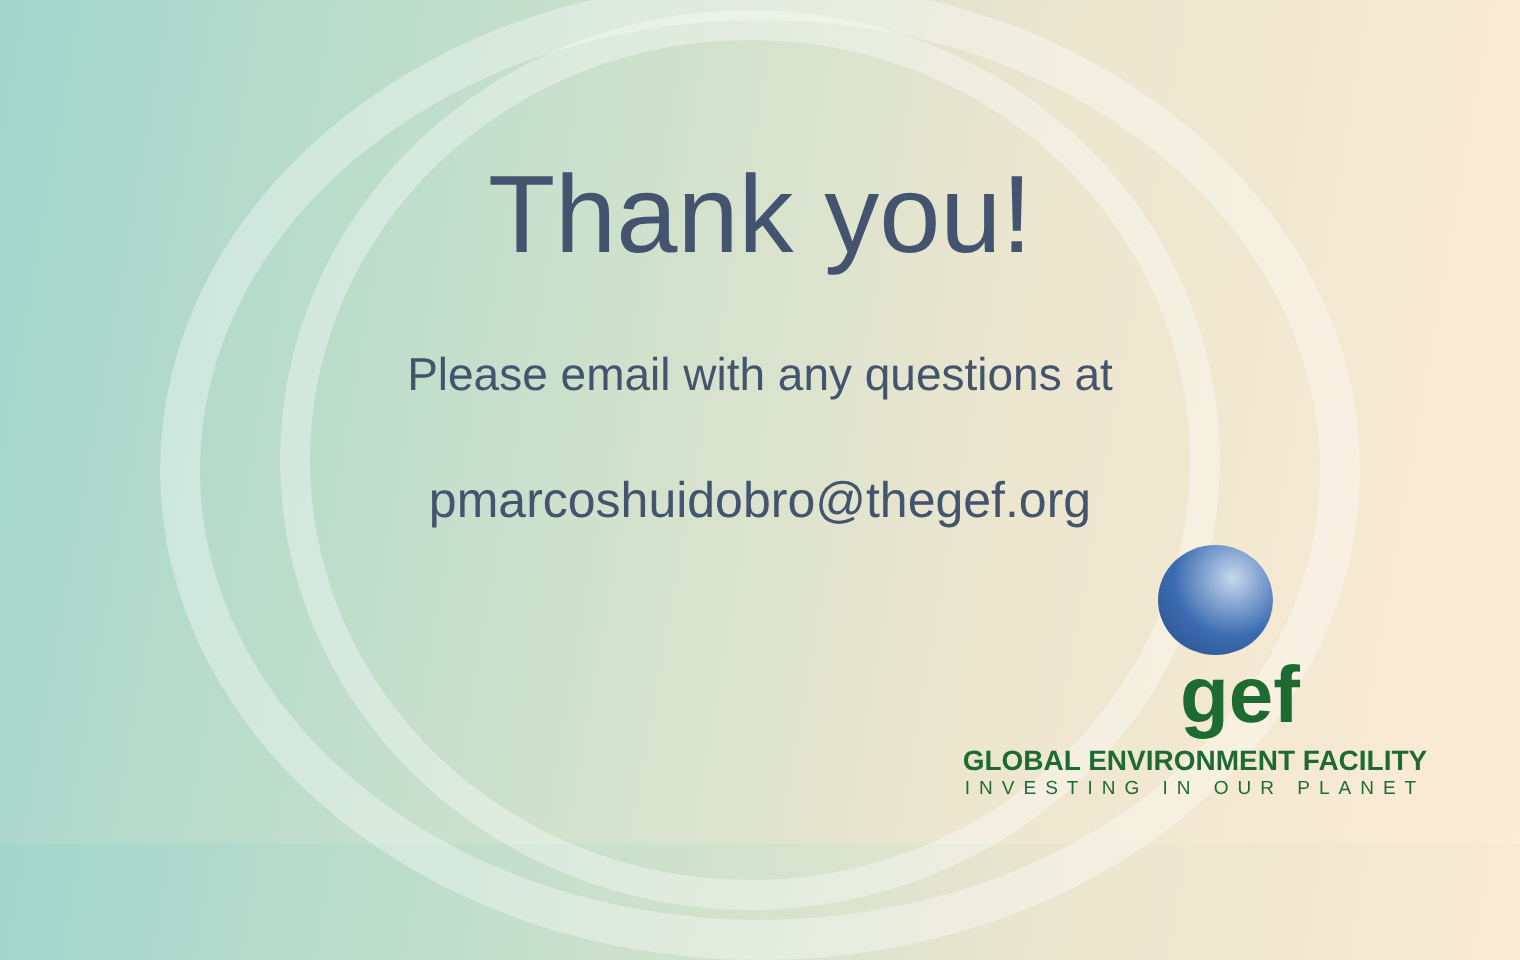Thank you!
Please email with any questions at
pmarcoshuidobro@thegef.org
gef
GLOBAL ENVIRONMENT FACILITY
INVESTING IN OUR PLANET